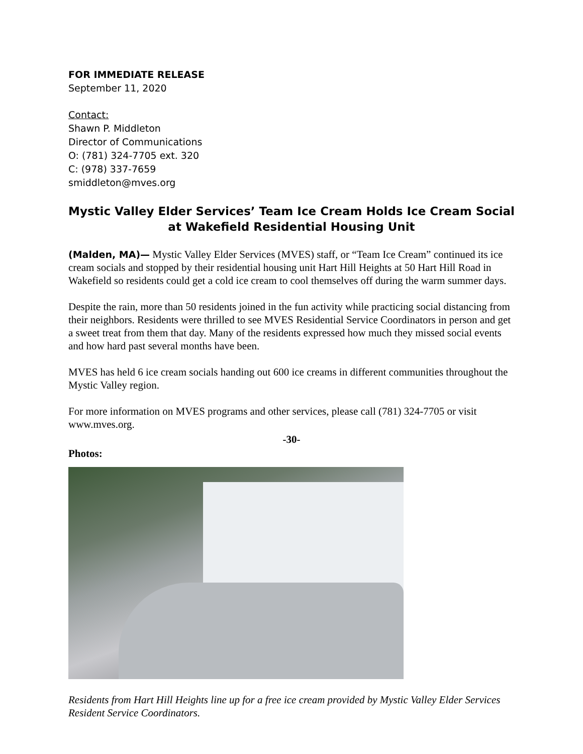FOR IMMEDIATE RELEASE
September 11, 2020
Contact:
Shawn P. Middleton
Director of Communications
O: (781) 324-7705 ext. 320
C: (978) 337-7659
smiddleton@mves.org
Mystic Valley Elder Services’ Team Ice Cream Holds Ice Cream Social at Wakefield Residential Housing Unit
(Malden, MA)— Mystic Valley Elder Services (MVES) staff, or “Team Ice Cream” continued its ice cream socials and stopped by their residential housing unit Hart Hill Heights at 50 Hart Hill Road in Wakefield so residents could get a cold ice cream to cool themselves off during the warm summer days.
Despite the rain, more than 50 residents joined in the fun activity while practicing social distancing from their neighbors. Residents were thrilled to see MVES Residential Service Coordinators in person and get a sweet treat from them that day. Many of the residents expressed how much they missed social events and how hard past several months have been.
MVES has held 6 ice cream socials handing out 600 ice creams in different communities throughout the Mystic Valley region.
For more information on MVES programs and other services, please call (781) 324-7705 or visit www.mves.org.
-30-
Photos:
Residents from Hart Hill Heights line up for a free ice cream provided by Mystic Valley Elder Services Resident Service Coordinators.